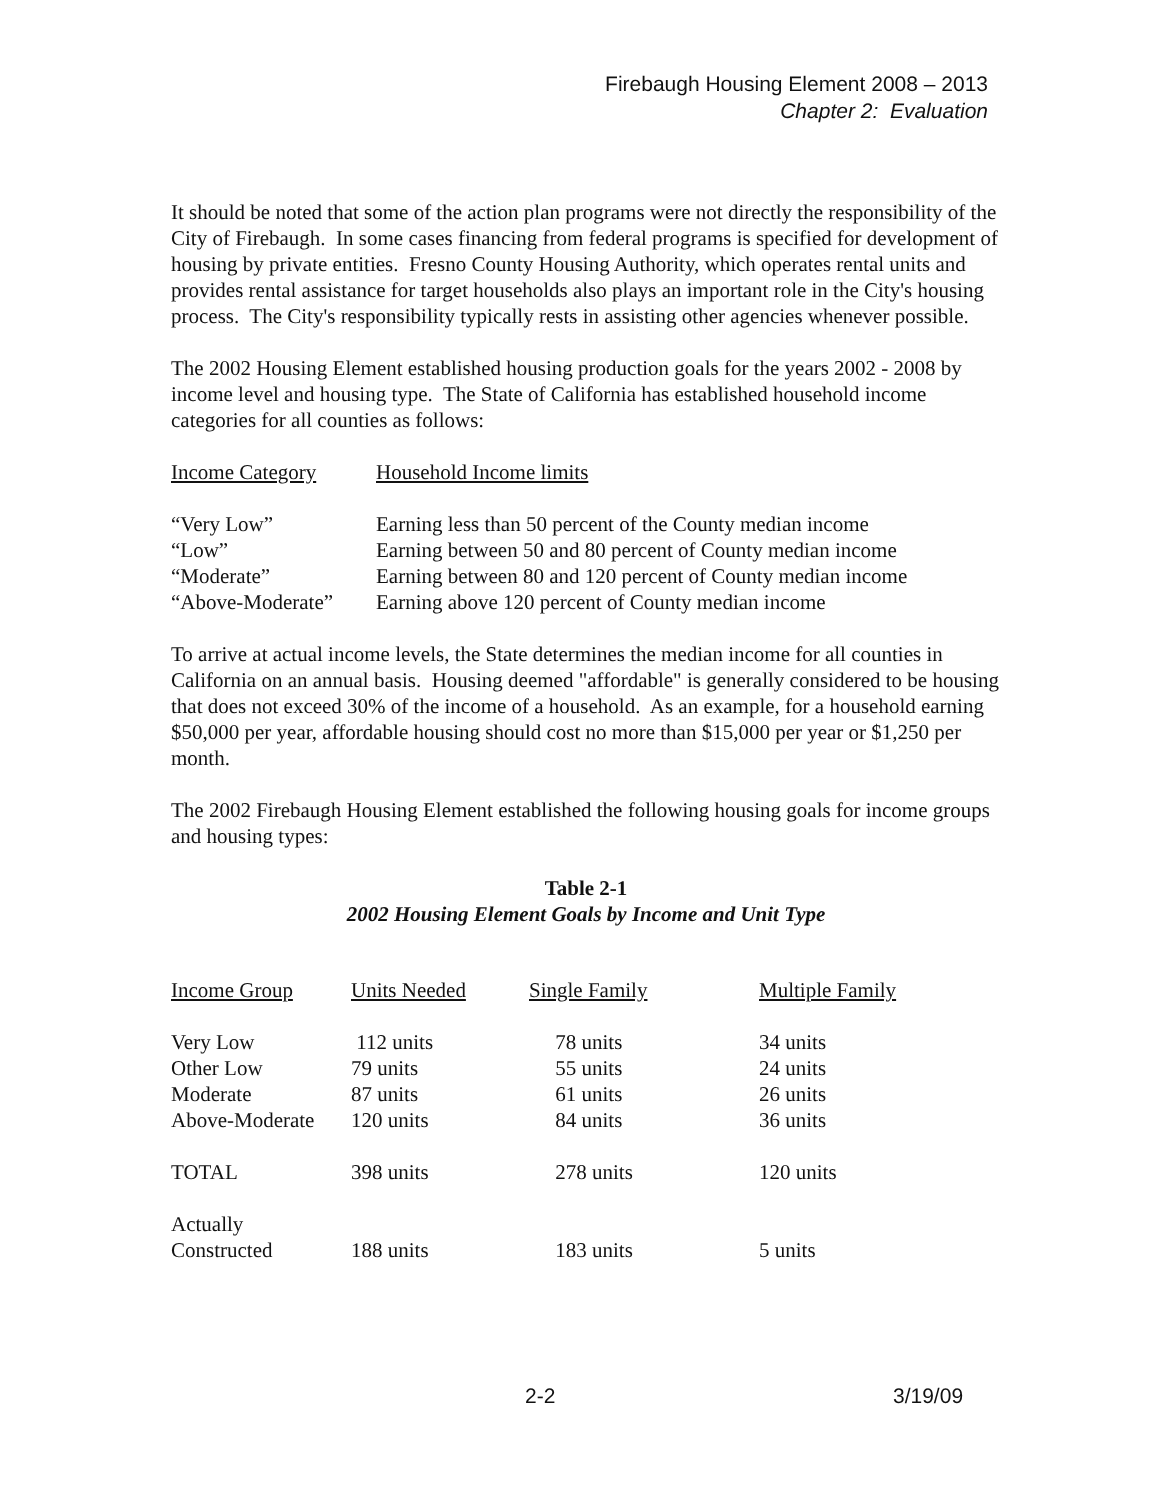Firebaugh Housing Element 2008 – 2013
Chapter 2: Evaluation
It should be noted that some of the action plan programs were not directly the responsibility of the City of Firebaugh. In some cases financing from federal programs is specified for development of housing by private entities. Fresno County Housing Authority, which operates rental units and provides rental assistance for target households also plays an important role in the City's housing process. The City's responsibility typically rests in assisting other agencies whenever possible.
The 2002 Housing Element established housing production goals for the years 2002 - 2008 by income level and housing type. The State of California has established household income categories for all counties as follows:
| Income Category | Household Income limits |
| --- | --- |
| “Very Low” | Earning less than 50 percent of the County median income |
| “Low” | Earning between 50 and 80 percent of County median income |
| “Moderate” | Earning between 80 and 120 percent of County median income |
| “Above-Moderate” | Earning above 120 percent of County median income |
To arrive at actual income levels, the State determines the median income for all counties in California on an annual basis. Housing deemed "affordable" is generally considered to be housing that does not exceed 30% of the income of a household. As an example, for a household earning $50,000 per year, affordable housing should cost no more than $15,000 per year or $1,250 per month.
The 2002 Firebaugh Housing Element established the following housing goals for income groups and housing types:
Table 2-1
2002 Housing Element Goals by Income and Unit Type
| Income Group | Units Needed | Single Family | Multiple Family |
| --- | --- | --- | --- |
| Very Low | 112 units | 78 units | 34 units |
| Other Low | 79 units | 55 units | 24 units |
| Moderate | 87 units | 61 units | 26 units |
| Above-Moderate | 120 units | 84 units | 36 units |
| TOTAL | 398 units | 278 units | 120 units |
| Actually Constructed | 188 units | 183 units | 5 units |
2-2 3/19/09